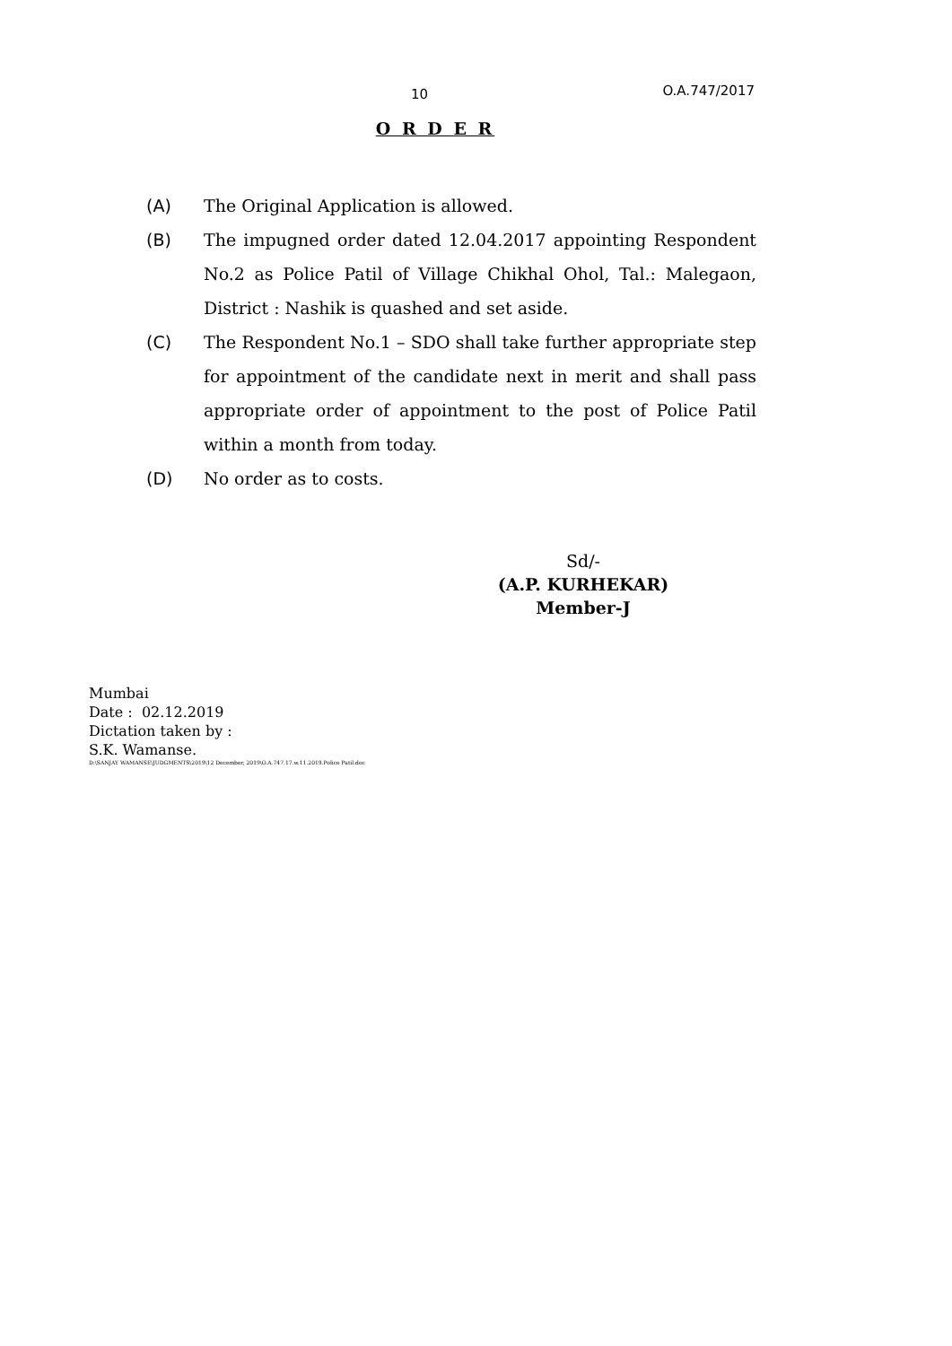10 O.A.747/2017
O R D E R
(A) The Original Application is allowed.
(B) The impugned order dated 12.04.2017 appointing Respondent No.2 as Police Patil of Village Chikhal Ohol, Tal.: Malegaon, District : Nashik is quashed and set aside.
(C) The Respondent No.1 – SDO shall take further appropriate step for appointment of the candidate next in merit and shall pass appropriate order of appointment to the post of Police Patil within a month from today.
(D) No order as to costs.
Sd/-
(A.P. KURHEKAR)
Member-J
Mumbai
Date : 02.12.2019
Dictation taken by :
S.K. Wamanse.
D:\SANJAY WAMANSE\JUDGMENTS\2019\12 December, 2019\O.A.747.17.w.11.2019.Police Patil.doc